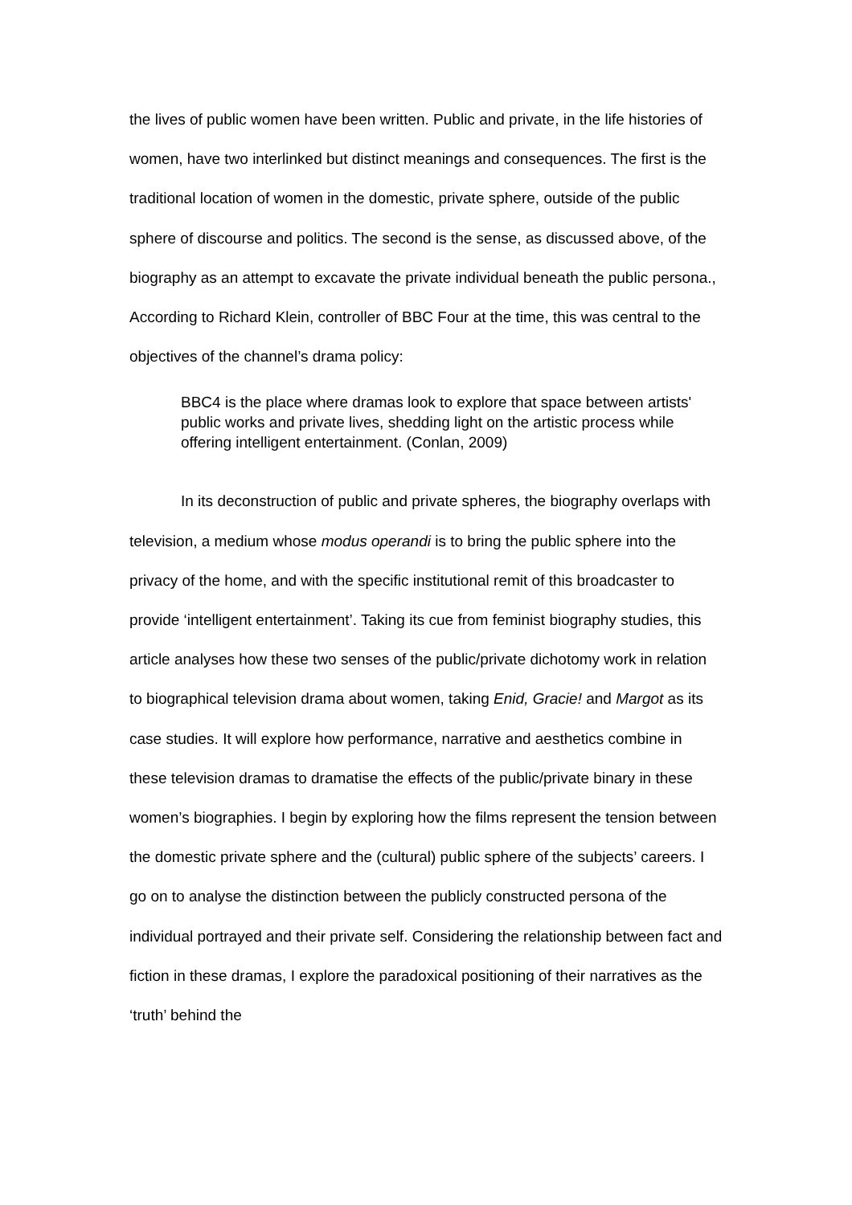the lives of public women have been written. Public and private, in the life histories of women, have two interlinked but distinct meanings and consequences. The first is the traditional location of women in the domestic, private sphere, outside of the public sphere of discourse and politics. The second is the sense, as discussed above, of the biography as an attempt to excavate the private individual beneath the public persona., According to Richard Klein, controller of BBC Four at the time, this was central to the objectives of the channel’s drama policy:
BBC4 is the place where dramas look to explore that space between artists' public works and private lives, shedding light on the artistic process while offering intelligent entertainment. (Conlan, 2009)
In its deconstruction of public and private spheres, the biography overlaps with television, a medium whose modus operandi is to bring the public sphere into the privacy of the home, and with the specific institutional remit of this broadcaster to provide ‘intelligent entertainment’. Taking its cue from feminist biography studies, this article analyses how these two senses of the public/private dichotomy work in relation to biographical television drama about women, taking Enid, Gracie! and Margot as its case studies. It will explore how performance, narrative and aesthetics combine in these television dramas to dramatise the effects of the public/private binary in these women’s biographies. I begin by exploring how the films represent the tension between the domestic private sphere and the (cultural) public sphere of the subjects’ careers. I go on to analyse the distinction between the publicly constructed persona of the individual portrayed and their private self. Considering the relationship between fact and fiction in these dramas, I explore the paradoxical positioning of their narratives as the ‘truth’ behind the